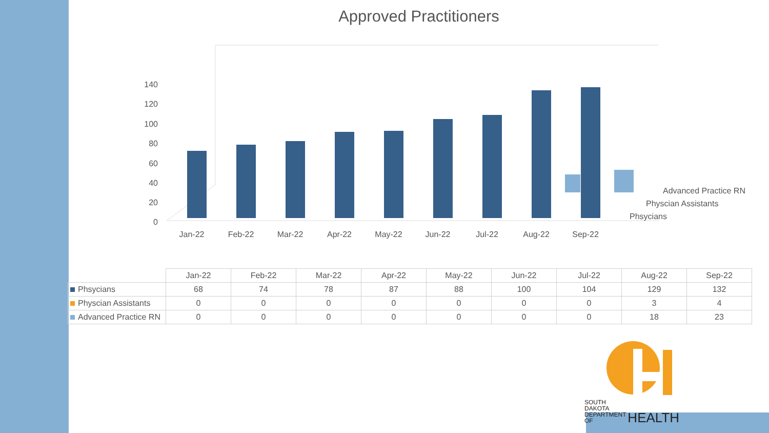Approved Practitioners
0
20
40
60
80
100
120
140
Jan-22
Feb-22
Mar-22
Apr-22
May-22
Jun-22
Jul-22
Aug-22
Sep-22
Advanced Practice RN
Physcian Assistants
Phsycians
| | Jan-22 | Feb-22 | Mar-22 | Apr-22 | May-22 | Jun-22 | Jul-22 | Aug-22 | Sep-22 |
| --- | --- | --- | --- | --- | --- | --- | --- | --- | --- |
| Phsycians | 68 | 74 | 78 | 87 | 88 | 100 | 104 | 129 | 132 |
| Physcian Assistants | 0 | 0 | 0 | 0 | 0 | 0 | 0 | 3 | 4 |
| Advanced Practice RN | 0 | 0 | 0 | 0 | 0 | 0 | 0 | 18 | 23 |
SOUTH DAKOTA
DEPARTMENT OF
HEALTH